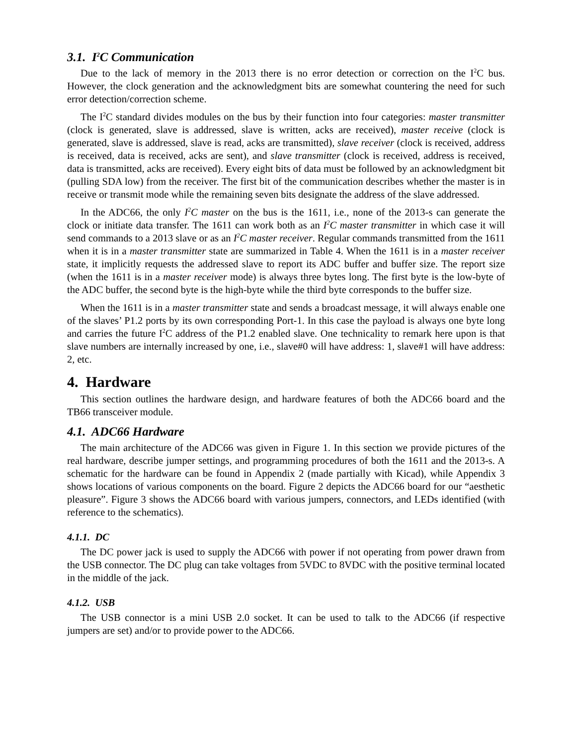3.1. I<sup>2</sup>C Communication
Due to the lack of memory in the 2013 there is no error detection or correction on the I<sup>2</sup>C bus. However, the clock generation and the acknowledgment bits are somewhat countering the need for such error detection/correction scheme.
The I<sup>2</sup>C standard divides modules on the bus by their function into four categories: master transmitter (clock is generated, slave is addressed, slave is written, acks are received), master receive (clock is generated, slave is addressed, slave is read, acks are transmitted), slave receiver (clock is received, address is received, data is received, acks are sent), and slave transmitter (clock is received, address is received, data is transmitted, acks are received). Every eight bits of data must be followed by an acknowledgment bit (pulling SDA low) from the receiver. The first bit of the communication describes whether the master is in receive or transmit mode while the remaining seven bits designate the address of the slave addressed.
In the ADC66, the only I<sup>2</sup>C master on the bus is the 1611, i.e., none of the 2013-s can generate the clock or initiate data transfer. The 1611 can work both as an I<sup>2</sup>C master transmitter in which case it will send commands to a 2013 slave or as an I<sup>2</sup>C master receiver. Regular commands transmitted from the 1611 when it is in a master transmitter state are summarized in Table 4. When the 1611 is in a master receiver state, it implicitly requests the addressed slave to report its ADC buffer and buffer size. The report size (when the 1611 is in a master receiver mode) is always three bytes long. The first byte is the low-byte of the ADC buffer, the second byte is the high-byte while the third byte corresponds to the buffer size.
When the 1611 is in a master transmitter state and sends a broadcast message, it will always enable one of the slaves’ P1.2 ports by its own corresponding Port-1. In this case the payload is always one byte long and carries the future I<sup>2</sup>C address of the P1.2 enabled slave. One technicality to remark here upon is that slave numbers are internally increased by one, i.e., slave#0 will have address: 1, slave#1 will have address: 2, etc.
4. Hardware
This section outlines the hardware design, and hardware features of both the ADC66 board and the TB66 transceiver module.
4.1. ADC66 Hardware
The main architecture of the ADC66 was given in Figure 1. In this section we provide pictures of the real hardware, describe jumper settings, and programming procedures of both the 1611 and the 2013-s. A schematic for the hardware can be found in Appendix 2 (made partially with Kicad), while Appendix 3 shows locations of various components on the board. Figure 2 depicts the ADC66 board for our “aesthetic pleasure”. Figure 3 shows the ADC66 board with various jumpers, connectors, and LEDs identified (with reference to the schematics).
4.1.1. DC
The DC power jack is used to supply the ADC66 with power if not operating from power drawn from the USB connector. The DC plug can take voltages from 5VDC to 8VDC with the positive terminal located in the middle of the jack.
4.1.2. USB
The USB connector is a mini USB 2.0 socket. It can be used to talk to the ADC66 (if respective jumpers are set) and/or to provide power to the ADC66.